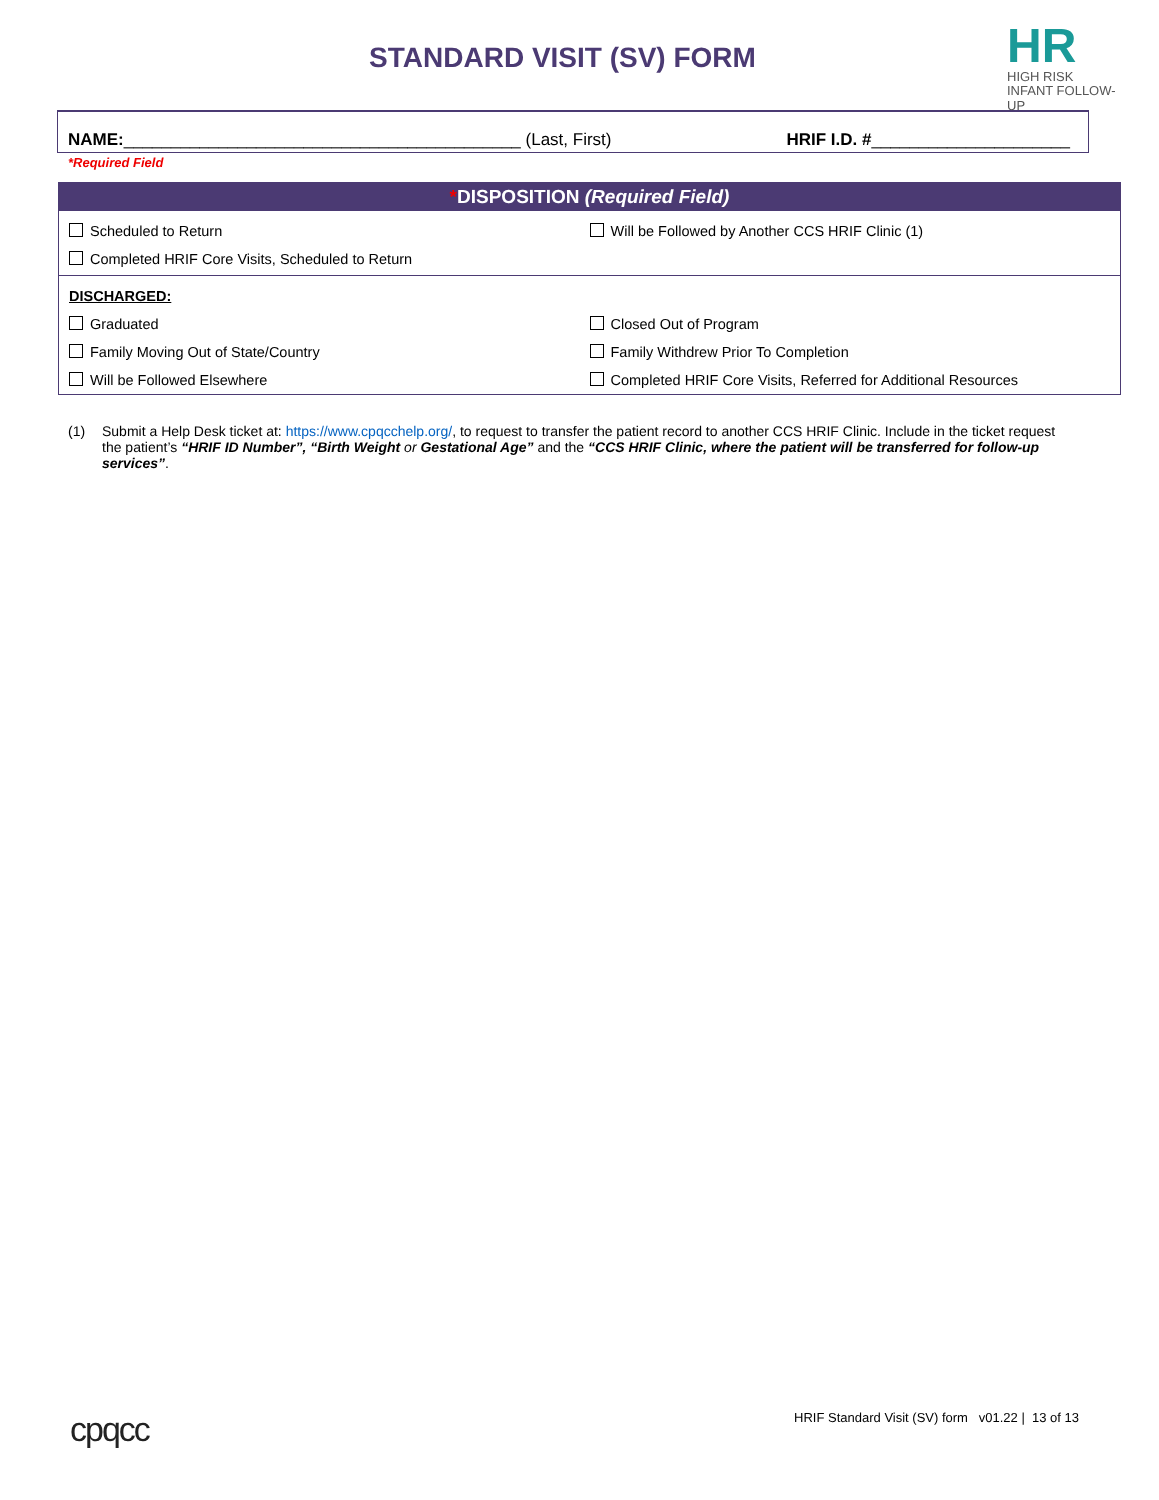STANDARD VISIT (SV) FORM
HR
HIGH RISK
INFANT FOLLOW-UP
NAME: __________________________________________ (Last, First) HRIF I.D. # _____________________
*Required Field
*DISPOSITION (Required Field)
Scheduled to Return Will be Followed by Another CCS HRIF Clinic (1)
Completed HRIF Core Visits, Scheduled to Return
DISCHARGED:
Graduated Closed Out of Program
Family Moving Out of State/Country
Family Withdrew Prior To Completion
Will be Followed Elsewhere Completed HRIF Core Visits, Referred for Additional Resources
(1) Submit a Help Desk ticket at: https://www.cpqcchelp.org/, to request to transfer the patient record to another CCS HRIF Clinic. Include in the ticket request the patient’s “HRIF ID Number”, “Birth Weight or Gestational Age” and the “CCS HRIF Clinic, where the patient will be transferred for follow-up services”.
cpqcc
HRIF Standard Visit (SV) form v01.22 | 13 of 13